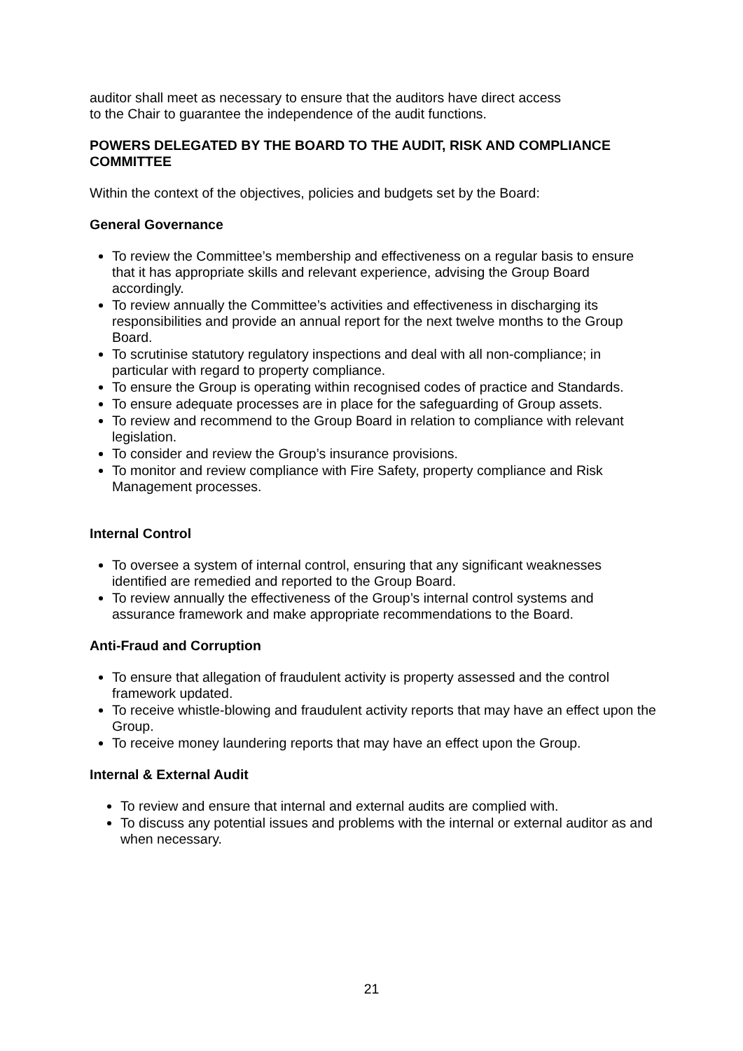auditor shall meet as necessary to ensure that the auditors have direct access
to the Chair to guarantee the independence of the audit functions.
POWERS DELEGATED BY THE BOARD TO THE AUDIT, RISK AND COMPLIANCE COMMITTEE
Within the context of the objectives, policies and budgets set by the Board:
General Governance
To review the Committee’s membership and effectiveness on a regular basis to ensure that it has appropriate skills and relevant experience, advising the Group Board accordingly.
To review annually the Committee’s activities and effectiveness in discharging its responsibilities and provide an annual report for the next twelve months to the Group Board.
To scrutinise statutory regulatory inspections and deal with all non-compliance; in particular with regard to property compliance.
To ensure the Group is operating within recognised codes of practice and Standards.
To ensure adequate processes are in place for the safeguarding of Group assets.
To review and recommend to the Group Board in relation to compliance with relevant legislation.
To consider and review the Group’s insurance provisions.
To monitor and review compliance with Fire Safety, property compliance and Risk Management processes.
Internal Control
To oversee a system of internal control, ensuring that any significant weaknesses identified are remedied and reported to the Group Board.
To review annually the effectiveness of the Group’s internal control systems and assurance framework and make appropriate recommendations to the Board.
Anti-Fraud and Corruption
To ensure that allegation of fraudulent activity is property assessed and the control framework updated.
To receive whistle-blowing and fraudulent activity reports that may have an effect upon the Group.
To receive money laundering reports that may have an effect upon the Group.
Internal & External Audit
To review and ensure that internal and external audits are complied with.
To discuss any potential issues and problems with the internal or external auditor as and when necessary.
21